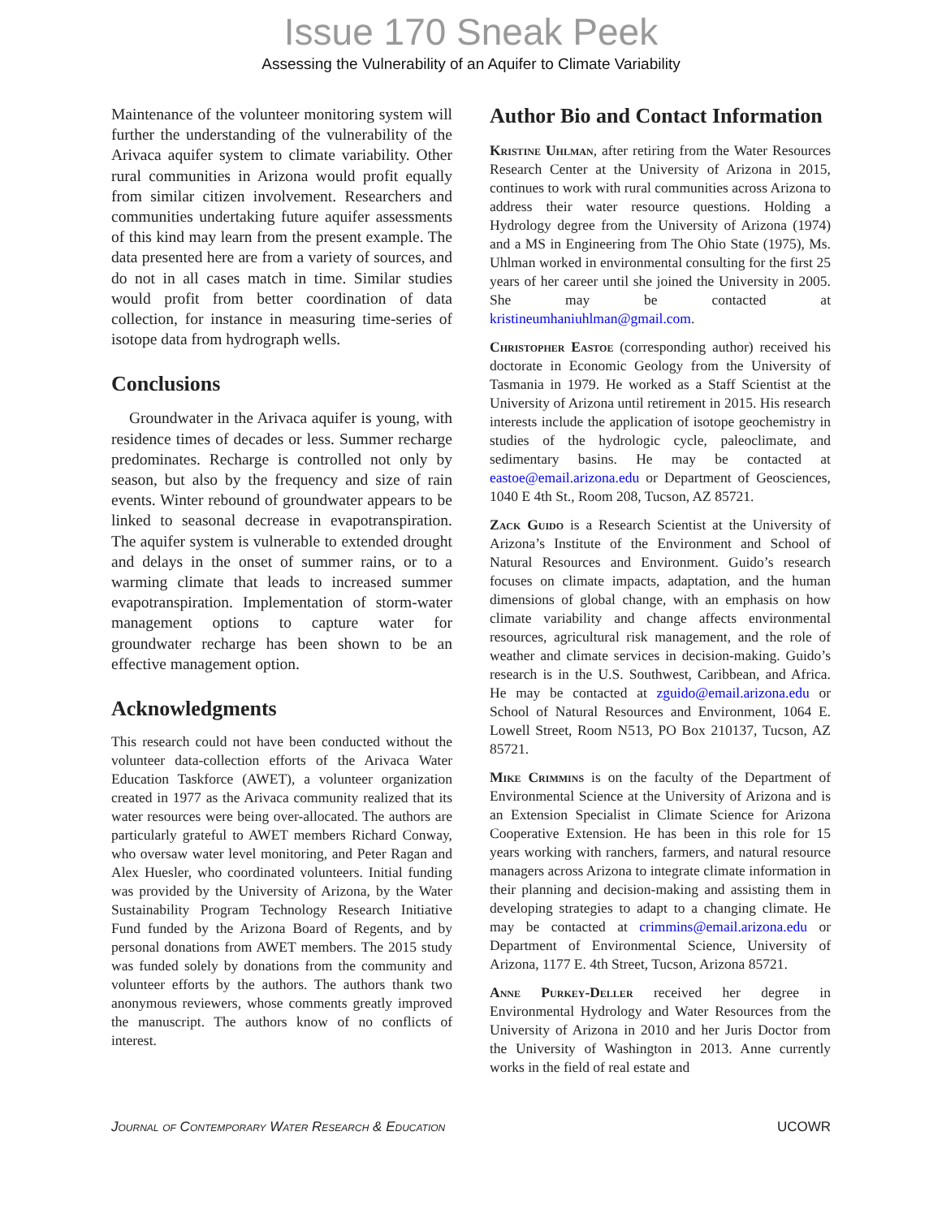Issue 170 Sneak Peek
Assessing the Vulnerability of an Aquifer to Climate Variability
Maintenance of the volunteer monitoring system will further the understanding of the vulnerability of the Arivaca aquifer system to climate variability. Other rural communities in Arizona would profit equally from similar citizen involvement. Researchers and communities undertaking future aquifer assessments of this kind may learn from the present example. The data presented here are from a variety of sources, and do not in all cases match in time. Similar studies would profit from better coordination of data collection, for instance in measuring time-series of isotope data from hydrograph wells.
Conclusions
Groundwater in the Arivaca aquifer is young, with residence times of decades or less. Summer recharge predominates. Recharge is controlled not only by season, but also by the frequency and size of rain events. Winter rebound of groundwater appears to be linked to seasonal decrease in evapotranspiration. The aquifer system is vulnerable to extended drought and delays in the onset of summer rains, or to a warming climate that leads to increased summer evapotranspiration. Implementation of storm-water management options to capture water for groundwater recharge has been shown to be an effective management option.
Acknowledgments
This research could not have been conducted without the volunteer data-collection efforts of the Arivaca Water Education Taskforce (AWET), a volunteer organization created in 1977 as the Arivaca community realized that its water resources were being over-allocated. The authors are particularly grateful to AWET members Richard Conway, who oversaw water level monitoring, and Peter Ragan and Alex Huesler, who coordinated volunteers. Initial funding was provided by the University of Arizona, by the Water Sustainability Program Technology Research Initiative Fund funded by the Arizona Board of Regents, and by personal donations from AWET members. The 2015 study was funded solely by donations from the community and volunteer efforts by the authors. The authors thank two anonymous reviewers, whose comments greatly improved the manuscript. The authors know of no conflicts of interest.
Author Bio and Contact Information
Kristine Uhlman, after retiring from the Water Resources Research Center at the University of Arizona in 2015, continues to work with rural communities across Arizona to address their water resource questions. Holding a Hydrology degree from the University of Arizona (1974) and a MS in Engineering from The Ohio State (1975), Ms. Uhlman worked in environmental consulting for the first 25 years of her career until she joined the University in 2005. She may be contacted at kristineumhaniuhlman@gmail.com.
Christopher Eastoe (corresponding author) received his doctorate in Economic Geology from the University of Tasmania in 1979. He worked as a Staff Scientist at the University of Arizona until retirement in 2015. His research interests include the application of isotope geochemistry in studies of the hydrologic cycle, paleoclimate, and sedimentary basins. He may be contacted at eastoe@email.arizona.edu or Department of Geosciences, 1040 E 4th St., Room 208, Tucson, AZ 85721.
Zack Guido is a Research Scientist at the University of Arizona’s Institute of the Environment and School of Natural Resources and Environment. Guido’s research focuses on climate impacts, adaptation, and the human dimensions of global change, with an emphasis on how climate variability and change affects environmental resources, agricultural risk management, and the role of weather and climate services in decision-making. Guido’s research is in the U.S. Southwest, Caribbean, and Africa. He may be contacted at zguido@email.arizona.edu or School of Natural Resources and Environment, 1064 E. Lowell Street, Room N513, PO Box 210137, Tucson, AZ 85721.
Mike Crimmins is on the faculty of the Department of Environmental Science at the University of Arizona and is an Extension Specialist in Climate Science for Arizona Cooperative Extension. He has been in this role for 15 years working with ranchers, farmers, and natural resource managers across Arizona to integrate climate information in their planning and decision-making and assisting them in developing strategies to adapt to a changing climate. He may be contacted at crimmins@email.arizona.edu or Department of Environmental Science, University of Arizona, 1177 E. 4th Street, Tucson, Arizona 85721.
Anne Purkey-Deller received her degree in Environmental Hydrology and Water Resources from the University of Arizona in 2010 and her Juris Doctor from the University of Washington in 2013. Anne currently works in the field of real estate and
Journal of Contemporary Water Research & Education UCOWR